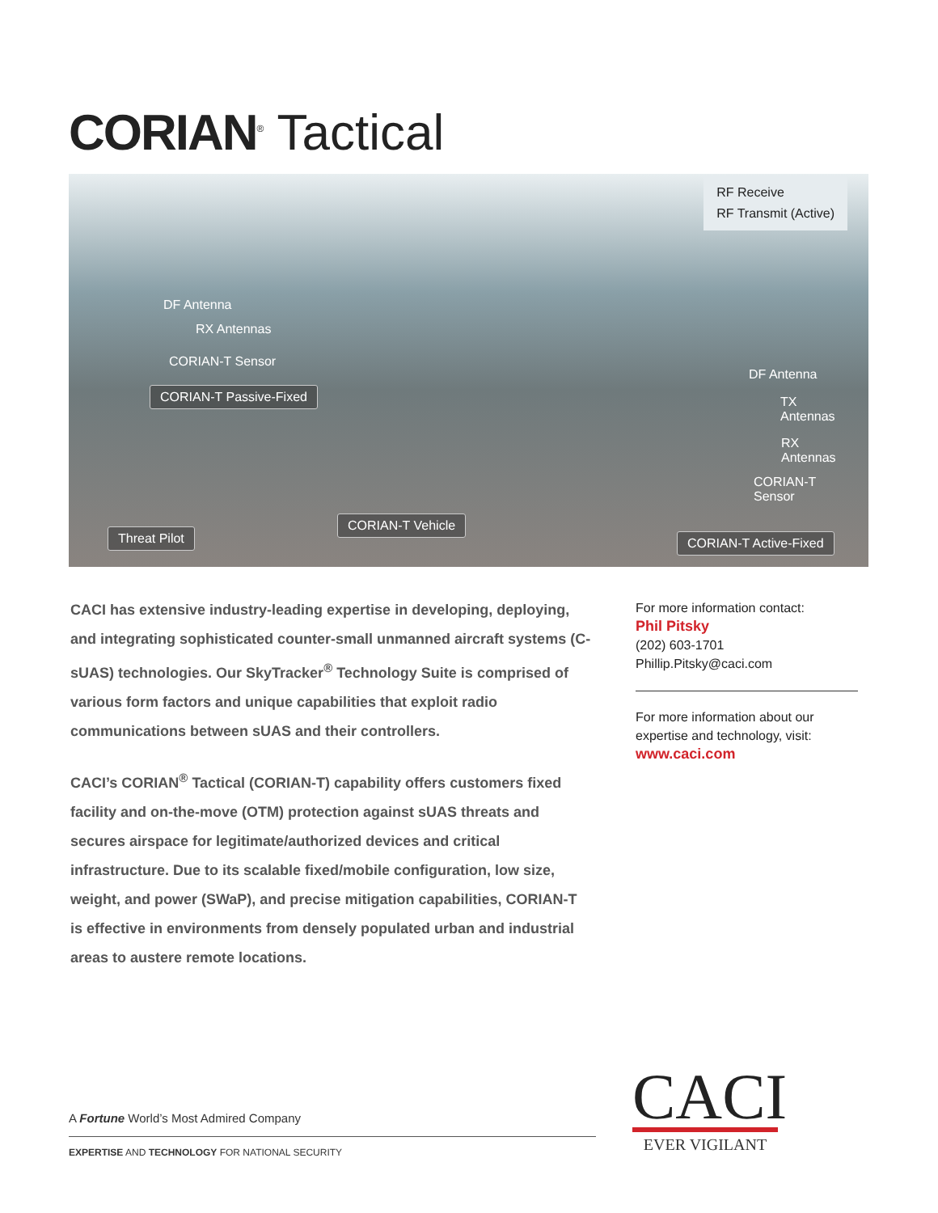CORIAN<sup>®</sup> Tactical
RF Receive
RF Transmit (Active)
DF Antenna
RX Antennas
CORIAN-T Sensor
CORIAN-T Passive-Fixed
DF Antenna
TX
Antennas
RX
Antennas
CORIAN-T
Sensor
Threat Pilot
CORIAN-T Vehicle
CORIAN-T Active-Fixed
CACI has extensive industry-leading expertise in developing, deploying, and integrating sophisticated counter-small unmanned aircraft systems (C-sUAS) technologies. Our SkyTracker<sup>®</sup> Technology Suite is comprised of various form factors and unique capabilities that exploit radio communications between sUAS and their controllers.
CACI’s CORIAN<sup>®</sup> Tactical (CORIAN-T) capability offers customers fixed facility and on-the-move (OTM) protection against sUAS threats and secures airspace for legitimate/authorized devices and critical infrastructure. Due to its scalable fixed/mobile configuration, low size, weight, and power (SWaP), and precise mitigation capabilities, CORIAN-T is effective in environments from densely populated urban and industrial areas to austere remote locations.
For more information contact:
Phil Pitsky
(202) 603-1701
Phillip.Pitsky@caci.com
For more information about our expertise and technology, visit:
www.caci.com
A Fortune World’s Most Admired Company
EXPERTISE AND TECHNOLOGY FOR NATIONAL SECURITY
CACI
EVER VIGILANT